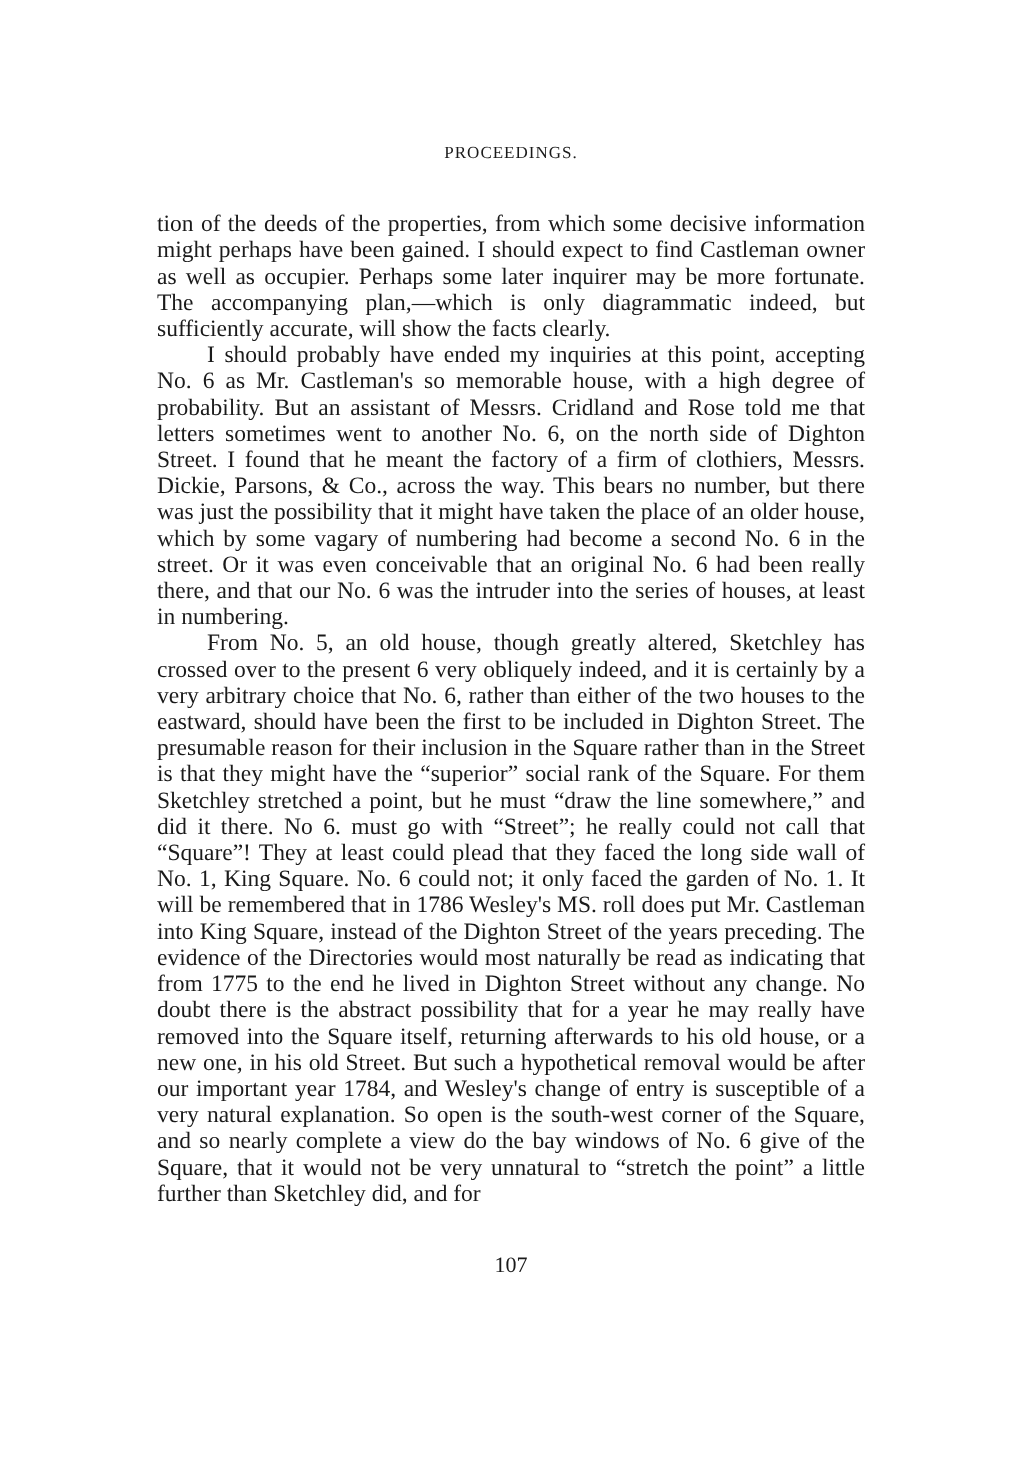PROCEEDINGS.
tion of the deeds of the properties, from which some decisive information might perhaps have been gained. I should expect to find Castleman owner as well as occupier. Perhaps some later inquirer may be more fortunate. The accompanying plan,—which is only diagrammatic indeed, but sufficiently accurate, will show the facts clearly.
I should probably have ended my inquiries at this point, accepting No. 6 as Mr. Castleman's so memorable house, with a high degree of probability. But an assistant of Messrs. Cridland and Rose told me that letters sometimes went to another No. 6, on the north side of Dighton Street. I found that he meant the factory of a firm of clothiers, Messrs. Dickie, Parsons, & Co., across the way. This bears no number, but there was just the possibility that it might have taken the place of an older house, which by some vagary of numbering had become a second No. 6 in the street. Or it was even conceivable that an original No. 6 had been really there, and that our No. 6 was the intruder into the series of houses, at least in numbering.
From No. 5, an old house, though greatly altered, Sketchley has crossed over to the present 6 very obliquely indeed, and it is certainly by a very arbitrary choice that No. 6, rather than either of the two houses to the eastward, should have been the first to be included in Dighton Street. The presumable reason for their inclusion in the Square rather than in the Street is that they might have the “superior” social rank of the Square. For them Sketchley stretched a point, but he must “draw the line somewhere,” and did it there. No 6. must go with “Street”; he really could not call that “Square”! They at least could plead that they faced the long side wall of No. 1, King Square. No. 6 could not; it only faced the garden of No. 1. It will be remembered that in 1786 Wesley's MS. roll does put Mr. Castleman into King Square, instead of the Dighton Street of the years preceding. The evidence of the Directories would most naturally be read as indicating that from 1775 to the end he lived in Dighton Street without any change. No doubt there is the abstract possibility that for a year he may really have removed into the Square itself, returning afterwards to his old house, or a new one, in his old Street. But such a hypothetical removal would be after our important year 1784, and Wesley's change of entry is susceptible of a very natural explanation. So open is the south-west corner of the Square, and so nearly complete a view do the bay windows of No. 6 give of the Square, that it would not be very unnatural to “stretch the point” a little further than Sketchley did, and for
107